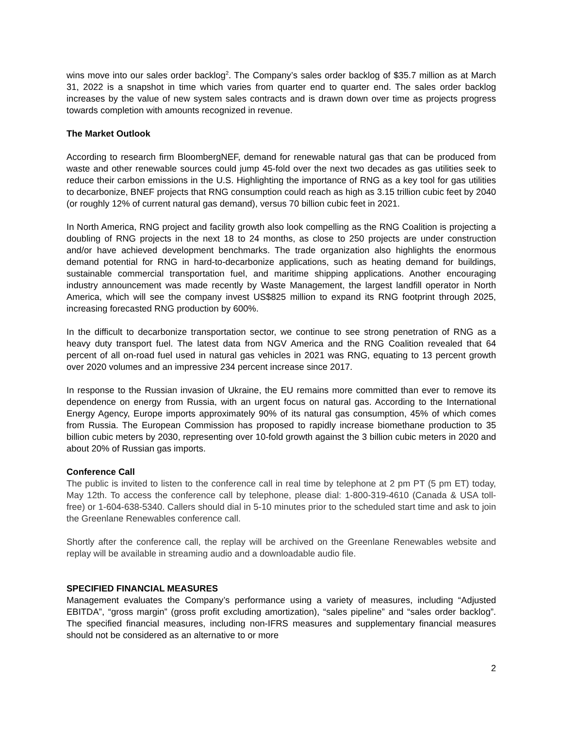wins move into our sales order backlog<sup>2</sup>. The Company’s sales order backlog of $35.7 million as at March 31, 2022 is a snapshot in time which varies from quarter end to quarter end. The sales order backlog increases by the value of new system sales contracts and is drawn down over time as projects progress towards completion with amounts recognized in revenue.
The Market Outlook
According to research firm BloombergNEF, demand for renewable natural gas that can be produced from waste and other renewable sources could jump 45-fold over the next two decades as gas utilities seek to reduce their carbon emissions in the U.S. Highlighting the importance of RNG as a key tool for gas utilities to decarbonize, BNEF projects that RNG consumption could reach as high as 3.15 trillion cubic feet by 2040 (or roughly 12% of current natural gas demand), versus 70 billion cubic feet in 2021.
In North America, RNG project and facility growth also look compelling as the RNG Coalition is projecting a doubling of RNG projects in the next 18 to 24 months, as close to 250 projects are under construction and/or have achieved development benchmarks. The trade organization also highlights the enormous demand potential for RNG in hard-to-decarbonize applications, such as heating demand for buildings, sustainable commercial transportation fuel, and maritime shipping applications. Another encouraging industry announcement was made recently by Waste Management, the largest landfill operator in North America, which will see the company invest US$825 million to expand its RNG footprint through 2025, increasing forecasted RNG production by 600%.
In the difficult to decarbonize transportation sector, we continue to see strong penetration of RNG as a heavy duty transport fuel. The latest data from NGV America and the RNG Coalition revealed that 64 percent of all on-road fuel used in natural gas vehicles in 2021 was RNG, equating to 13 percent growth over 2020 volumes and an impressive 234 percent increase since 2017.
In response to the Russian invasion of Ukraine, the EU remains more committed than ever to remove its dependence on energy from Russia, with an urgent focus on natural gas. According to the International Energy Agency, Europe imports approximately 90% of its natural gas consumption, 45% of which comes from Russia. The European Commission has proposed to rapidly increase biomethane production to 35 billion cubic meters by 2030, representing over 10-fold growth against the 3 billion cubic meters in 2020 and about 20% of Russian gas imports.
Conference Call
The public is invited to listen to the conference call in real time by telephone at 2 pm PT (5 pm ET) today, May 12th. To access the conference call by telephone, please dial: 1-800-319-4610 (Canada & USA toll-free) or 1-604-638-5340. Callers should dial in 5-10 minutes prior to the scheduled start time and ask to join the Greenlane Renewables conference call.
Shortly after the conference call, the replay will be archived on the Greenlane Renewables website and replay will be available in streaming audio and a downloadable audio file.
SPECIFIED FINANCIAL MEASURES
Management evaluates the Company’s performance using a variety of measures, including “Adjusted EBITDA”, “gross margin” (gross profit excluding amortization), “sales pipeline” and “sales order backlog”. The specified financial measures, including non-IFRS measures and supplementary financial measures should not be considered as an alternative to or more
2